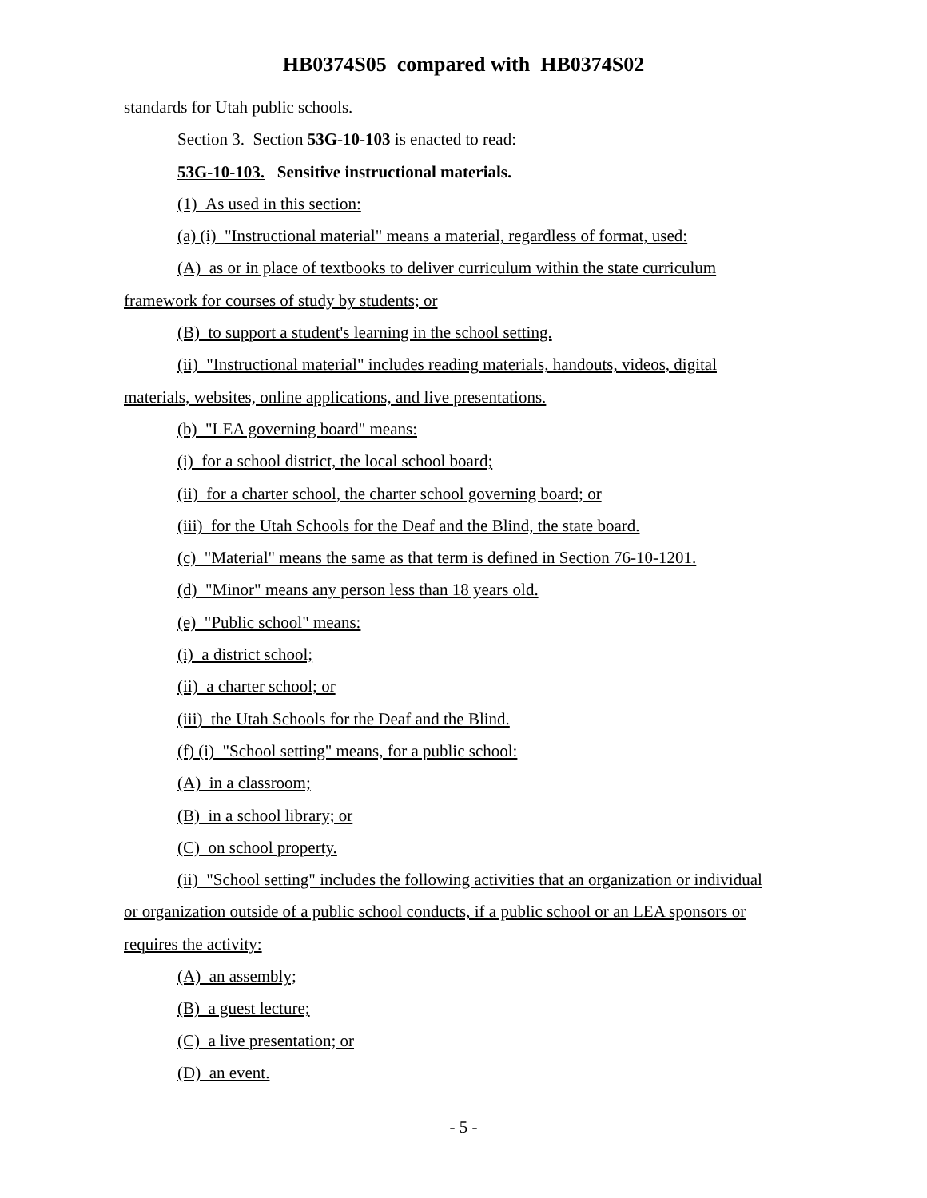HB0374S05 compared with HB0374S02
standards for Utah public schools.
Section 3. Section 53G-10-103 is enacted to read:
53G-10-103. Sensitive instructional materials.
(1) As used in this section:
(a) (i) "Instructional material" means a material, regardless of format, used:
(A) as or in place of textbooks to deliver curriculum within the state curriculum
framework for courses of study by students; or
(B) to support a student's learning in the school setting.
(ii) "Instructional material" includes reading materials, handouts, videos, digital
materials, websites, online applications, and live presentations.
(b) "LEA governing board" means:
(i) for a school district, the local school board;
(ii) for a charter school, the charter school governing board; or
(iii) for the Utah Schools for the Deaf and the Blind, the state board.
(c) "Material" means the same as that term is defined in Section 76-10-1201.
(d) "Minor" means any person less than 18 years old.
(e) "Public school" means:
(i) a district school;
(ii) a charter school; or
(iii) the Utah Schools for the Deaf and the Blind.
(f) (i) "School setting" means, for a public school:
(A) in a classroom;
(B) in a school library; or
(C) on school property.
(ii) "School setting" includes the following activities that an organization or individual
or organization outside of a public school conducts, if a public school or an LEA sponsors or
requires the activity:
(A) an assembly;
(B) a guest lecture;
(C) a live presentation; or
(D) an event.
- 5 -